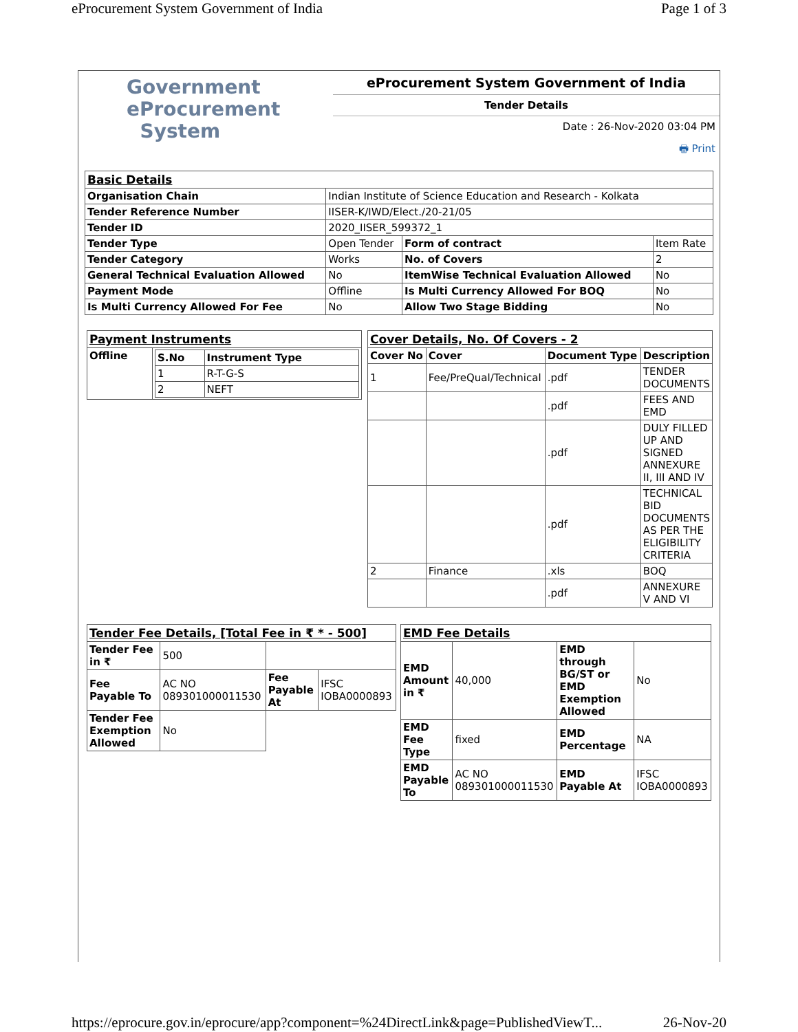eProcurement System Government of India Page 1 of 3
Government
eProcurement
System
eProcurement System Government of India
Tender Details
Date : 26-Nov-2020 03:04 PM
🖶 Print
| Basic Details | | | |
| Organisation Chain | Indian Institute of Science Education and Research - Kolkata | | |
| Tender Reference Number | IISER-K/IWD/Elect./20-21/05 | | |
| Tender ID | 2020_IISER_599372_1 | | |
| Tender Type | Open Tender | Form of contract | Item Rate |
| Tender Category | Works | No. of Covers | 2 |
| General Technical Evaluation Allowed | No | ItemWise Technical Evaluation Allowed | No |
| Payment Mode | Offline | Is Multi Currency Allowed For BOQ | No |
| Is Multi Currency Allowed For Fee | No | Allow Two Stage Bidding | No |
| Payment Instruments | |
| Offline | / S.No / Instrument Type / / --- / --- / / 1 / R-T-G-S / / 2 / NEFT / |
| Cover Details, No. Of Covers - 2 | | | |
| Cover No | Cover | Document Type | Description |
| 1 | Fee/PreQual/Technical | .pdf | TENDER DOCUMENTS |
| | | .pdf | FEES AND EMD |
| | | .pdf | DULY FILLED UP AND SIGNED ANNEXURE II, III AND IV |
| | | .pdf | TECHNICAL BID DOCUMENTS AS PER THE ELIGIBILITY CRITERIA |
| 2 | Finance | .xls | BOQ |
| | | .pdf | ANNEXURE V AND VI |
| Tender Fee Details, [Total Fee in ₹ * - 500] | | | |
| Tender Fee in ₹ | 500 | | |
| Fee Payable To | AC NO 089301000011530 | Fee Payable At | IFSC IOBA0000893 |
| Tender Fee Exemption Allowed | No | | |
| EMD Fee Details | | | |
| EMD Amount in ₹ | 40,000 | EMD through BG/ST or EMD Exemption Allowed | No |
| EMD Fee Type | fixed | EMD Percentage | NA |
| EMD Payable To | AC NO 089301000011530 | EMD Payable At | IFSC IOBA0000893 |
https://eprocure.gov.in/eprocure/app?component=%24DirectLink&page=PublishedViewT... 26-Nov-20